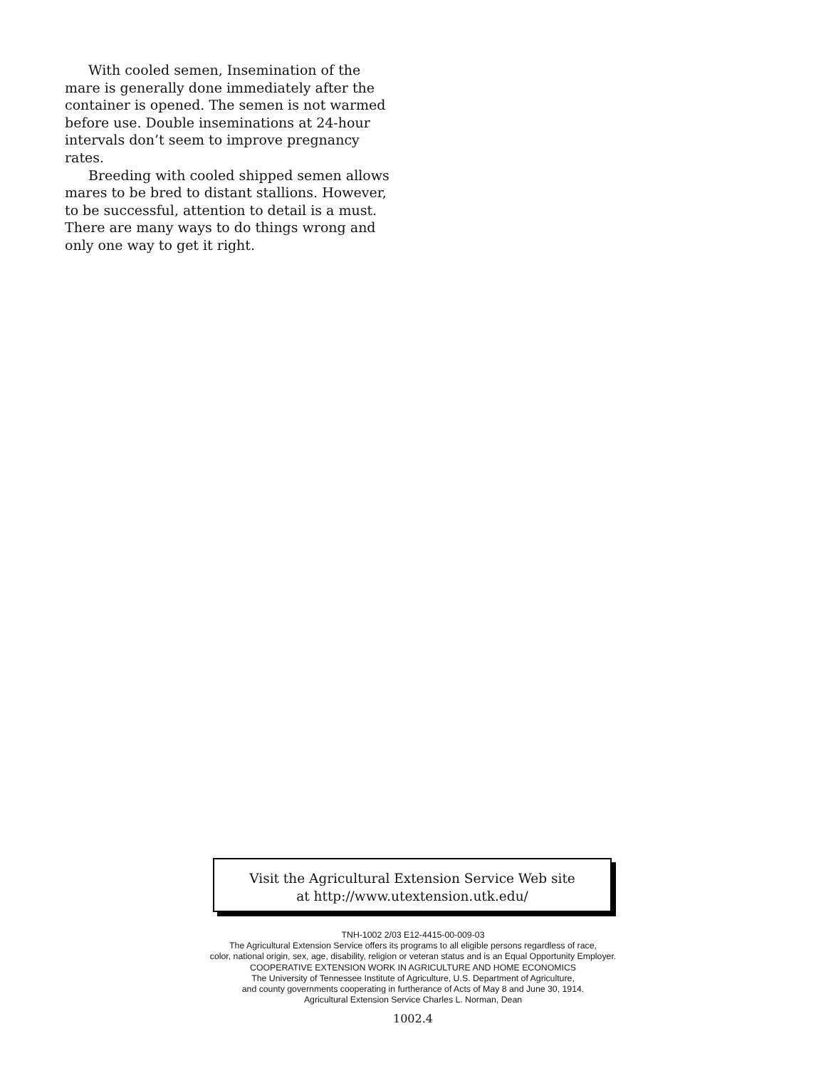With cooled semen, Insemination of the mare is generally done immediately after the container is opened. The semen is not warmed before use. Double inseminations at 24-hour intervals don’t seem to improve pregnancy rates.
Breeding with cooled shipped semen allows mares to be bred to distant stallions. However, to be successful, attention to detail is a must. There are many ways to do things wrong and only one way to get it right.
Visit the Agricultural Extension Service Web site
at http://www.utextension.utk.edu/
TNH-1002 2/03 E12-4415-00-009-03
The Agricultural Extension Service offers its programs to all eligible persons regardless of race,
color, national origin, sex, age, disability, religion or veteran status and is an Equal Opportunity Employer.
COOPERATIVE EXTENSION WORK IN AGRICULTURE AND HOME ECONOMICS
The University of Tennessee Institute of Agriculture, U.S. Department of Agriculture,
and county governments cooperating in furtherance of Acts of May 8 and June 30, 1914.
Agricultural Extension Service Charles L. Norman, Dean
1002.4